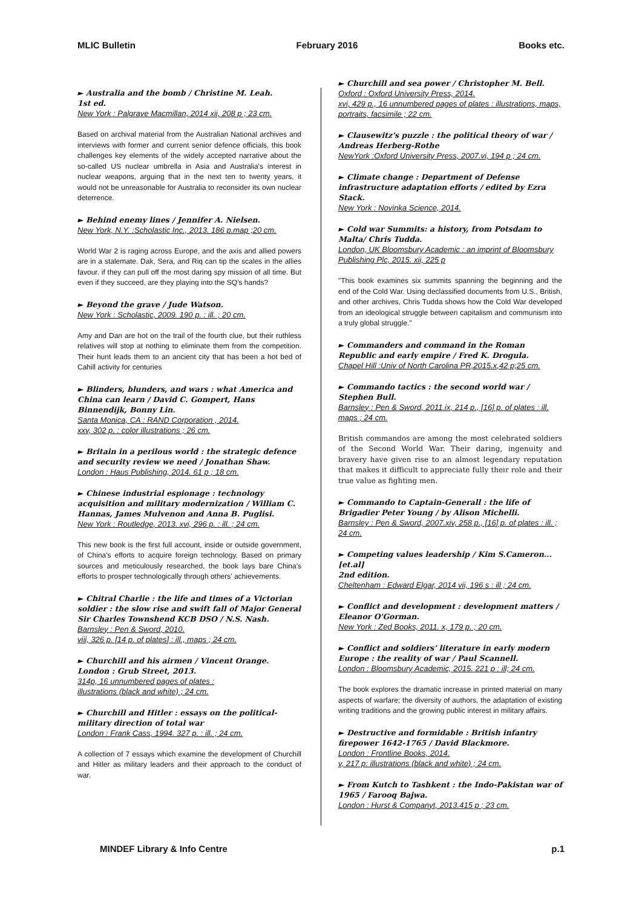MLIC Bulletin February 2016 Books etc.
► Australia and the bomb / Christine M. Leah.
1st ed.
New York : Palgrave Macmillan, 2014 xii, 208 p ; 23 cm.
Based on archival material from the Australian National archives and interviews with former and current senior defence officials, this book challenges key elements of the widely accepted narrative about the so-called US nuclear umbrella in Asia and Australia's interest in nuclear weapons, arguing that in the next ten to twenty years, it would not be unreasonable for Australia to reconsider its own nuclear deterrence.
► Behind enemy lines / Jennifer A. Nielsen.
New York, N.Y. :Scholastic Inc., 2013. 186 p.map ;20 cm.
World War 2 is raging across Europe, and the axis and allied powers are in a stalemate. Dak, Sera, and Riq can tip the scales in the allies favour. if they can pull off the most daring spy mission of all time. But even if they succeed, are they playing into the SQ's hands?
► Beyond the grave / Jude Watson.
New York : Scholastic, 2009. 190 p. : ill. ; 20 cm.
Amy and Dan are hot on the trail of the fourth clue, but their ruthless relatives will stop at nothing to eliminate them from the competition. Their hunt leads them to an ancient city that has been a hot bed of Cahill activity for centuries
► Blinders, blunders, and wars : what America and China can learn / David C. Gompert, Hans Binnendijk, Bonny Lin.
Santa Monica, CA : RAND Corporation , 2014.
xxv, 302 p. : color illustrations ; 26 cm.
► Britain in a perilous world : the strategic defence and security review we need / Jonathan Shaw.
London : Haus Publishing, 2014. 61 p ; 18 cm.
► Chinese industrial espionage : technology acquisition and military modernization / William C. Hannas, James Mulvenon and Anna B. Puglisi.
New York : Routledge, 2013. xvi, 296 p. : ill. ; 24 cm.
This new book is the first full account, inside or outside government, of China's efforts to acquire foreign technology. Based on primary sources and meticulously researched, the book lays bare China's efforts to prosper technologically through others' achievements.
► Chitral Charlie : the life and times of a Victorian soldier : the slow rise and swift fall of Major General Sir Charles Townshend KCB DSO / N.S. Nash.
Barnsley : Pen & Sword, 2010.
viii, 326 p. [14 p. of plates] : ill., maps ; 24 cm.
► Churchill and his airmen / Vincent Orange.
London : Grub Street, 2013.
314p, 16 unnumbered pages of plates :
illustrations (black and white) ; 24 cm.
► Churchill and Hitler : essays on the political-military direction of total war
London : Frank Cass, 1994. 327 p. : ill. ; 24 cm.
A collection of 7 essays which examine the development of Churchill and Hitler as military leaders and their approach to the conduct of war.
► Churchill and sea power / Christopher M. Bell.
Oxford : Oxford University Press, 2014.
xvi, 429 p., 16 unnumbered pages of plates : illustrations, maps, portraits, facsimile ; 22 cm.
► Clausewitz's puzzle : the political theory of war / Andreas Herberg-Rothe
NewYork :Oxford University Press, 2007.vi, 194 p ; 24 cm.
► Climate change : Department of Defense infrastructure adaptation efforts / edited by Ezra Stack.
New York : Novinka Science, 2014.
► Cold war Summits: a history, from Potsdam to Malta/ Chris Tudda.
London, UK Bloomsbury Academic : an imprint of Bloomsbury Publishing Plc, 2015. xii, 225 p
"This book examines six summits spanning the beginning and the end of the Cold War. Using declassified documents from U.S., British, and other archives, Chris Tudda shows how the Cold War developed from an ideological struggle between capitalism and communism into a truly global struggle."
► Commanders and command in the Roman Republic and early empire / Fred K. Drogula.
Chapel Hill :Univ of North Carolina PR,2015.x,42 p;25 cm.
► Commando tactics : the second world war / Stephen Bull.
Barnsley : Pen & Sword, 2011.ix, 214 p., [16] p. of plates : ill. maps ; 24 cm.
British commandos are among the most celebrated soldiers of the Second World War. Their daring, ingenuity and bravery have given rise to an almost legendary reputation that makes it difficult to appreciate fully their role and their true value as fighting men.
► Commando to Captain-Generall : the life of Brigadier Peter Young / by Alison Michelli.
Barnsley : Pen & Sword, 2007.xiv, 258 p., [16] p. of plates : ill. ; 24 cm.
► Competing values leadership / Kim S.Cameron...[et.al]
2nd edition.
Cheltenham : Edward Elgar, 2014 vii, 196 s : ill ; 24 cm.
► Conflict and development : development matters / Eleanor O'Gorman.
New York : Zed Books, 2011. x, 179 p. ; 20 cm.
► Conflict and soldiers' literature in early modern Europe : the reality of war / Paul Scannell.
London : Bloomsbury Academic, 2015. 221 p : ill; 24 cm.
The book explores the dramatic increase in printed material on many aspects of warfare; the diversity of authors, the adaptation of existing writing traditions and the growing public interest in military affairs.
► Destructive and formidable : British infantry firepower 1642-1765 / David Blackmore.
London : Frontline Books, 2014.
v, 217 p: illustrations (black and white) ; 24 cm.
► From Kutch to Tashkent : the Indo-Pakistan war of 1965 / Farooq Bajwa.
London : Hurst & Companyt, 2013.415 p ; 23 cm.
MINDEF Library & Info Centre p.1